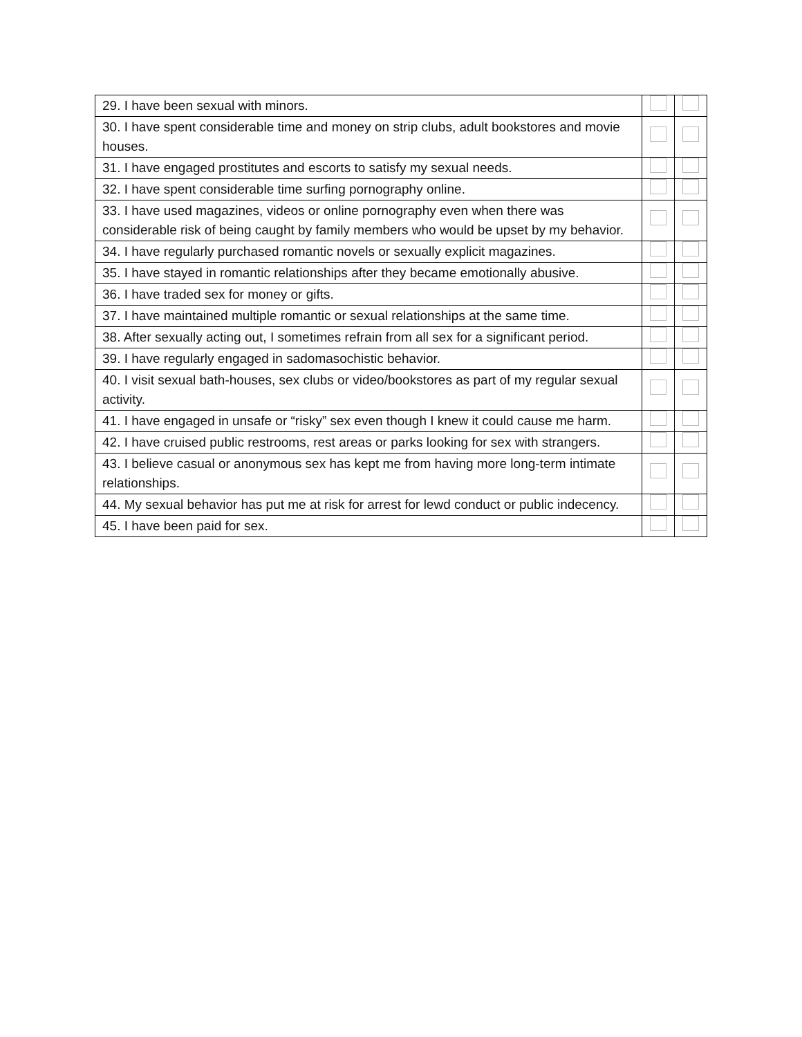| 29. I have been sexual with minors. | | |
| 30. I have spent considerable time and money on strip clubs, adult bookstores and movie houses. | | |
| 31. I have engaged prostitutes and escorts to satisfy my sexual needs. | | |
| 32. I have spent considerable time surfing pornography online. | | |
| 33. I have used magazines, videos or online pornography even when there was considerable risk of being caught by family members who would be upset by my behavior. | | |
| 34. I have regularly purchased romantic novels or sexually explicit magazines. | | |
| 35. I have stayed in romantic relationships after they became emotionally abusive. | | |
| 36. I have traded sex for money or gifts. | | |
| 37. I have maintained multiple romantic or sexual relationships at the same time. | | |
| 38. After sexually acting out, I sometimes refrain from all sex for a significant period. | | |
| 39. I have regularly engaged in sadomasochistic behavior. | | |
| 40. I visit sexual bath-houses, sex clubs or video/bookstores as part of my regular sexual activity. | | |
| 41. I have engaged in unsafe or “risky” sex even though I knew it could cause me harm. | | |
| 42. I have cruised public restrooms, rest areas or parks looking for sex with strangers. | | |
| 43. I believe casual or anonymous sex has kept me from having more long-term intimate relationships. | | |
| 44. My sexual behavior has put me at risk for arrest for lewd conduct or public indecency. | | |
| 45. I have been paid for sex. | | |